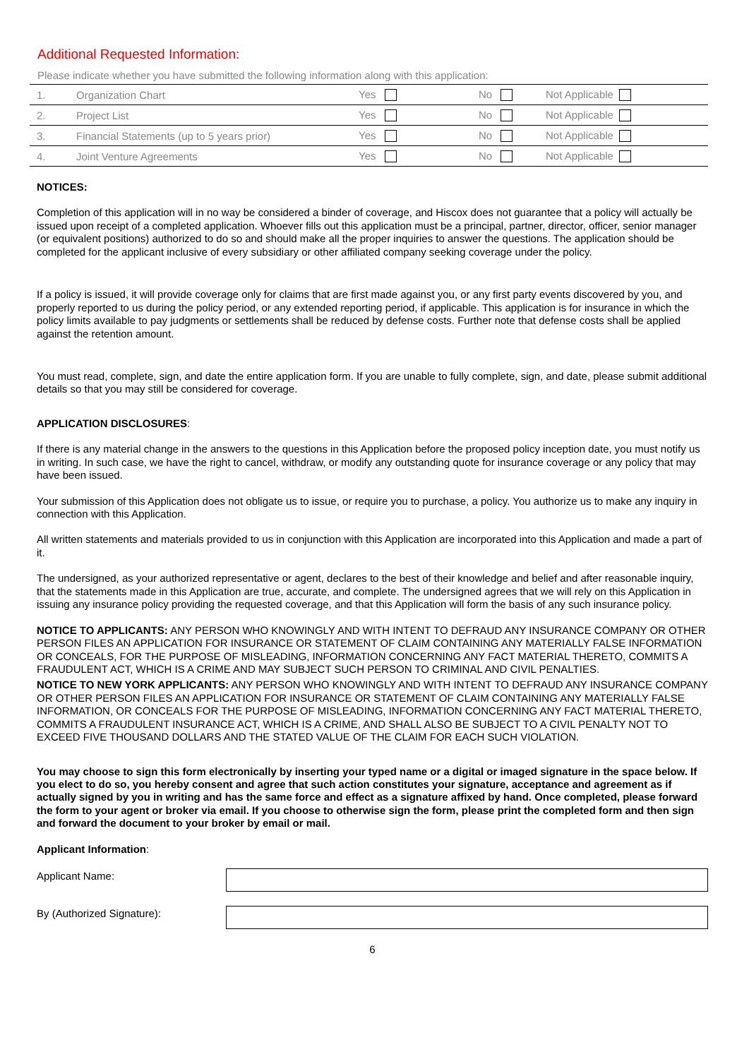Additional Requested Information:
Please indicate whether you have submitted the following information along with this application:
| 1. | Organization Chart | Yes | No | Not Applicable |
| 2. | Project List | Yes | No | Not Applicable |
| 3. | Financial Statements (up to 5 years prior) | Yes | No | Not Applicable |
| 4. | Joint Venture Agreements | Yes | No | Not Applicable |
NOTICES:
Completion of this application will in no way be considered a binder of coverage, and Hiscox does not guarantee that a policy will actually be issued upon receipt of a completed application. Whoever fills out this application must be a principal, partner, director, officer, senior manager (or equivalent positions) authorized to do so and should make all the proper inquiries to answer the questions. The application should be completed for the applicant inclusive of every subsidiary or other affiliated company seeking coverage under the policy.
If a policy is issued, it will provide coverage only for claims that are first made against you, or any first party events discovered by you, and properly reported to us during the policy period, or any extended reporting period, if applicable. This application is for insurance in which the policy limits available to pay judgments or settlements shall be reduced by defense costs. Further note that defense costs shall be applied against the retention amount.
You must read, complete, sign, and date the entire application form. If you are unable to fully complete, sign, and date, please submit additional details so that you may still be considered for coverage.
APPLICATION DISCLOSURES:
If there is any material change in the answers to the questions in this Application before the proposed policy inception date, you must notify us in writing. In such case, we have the right to cancel, withdraw, or modify any outstanding quote for insurance coverage or any policy that may have been issued.
Your submission of this Application does not obligate us to issue, or require you to purchase, a policy. You authorize us to make any inquiry in connection with this Application.
All written statements and materials provided to us in conjunction with this Application are incorporated into this Application and made a part of it.
The undersigned, as your authorized representative or agent, declares to the best of their knowledge and belief and after reasonable inquiry, that the statements made in this Application are true, accurate, and complete. The undersigned agrees that we will rely on this Application in issuing any insurance policy providing the requested coverage, and that this Application will form the basis of any such insurance policy.
NOTICE TO APPLICANTS: ANY PERSON WHO KNOWINGLY AND WITH INTENT TO DEFRAUD ANY INSURANCE COMPANY OR OTHER PERSON FILES AN APPLICATION FOR INSURANCE OR STATEMENT OF CLAIM CONTAINING ANY MATERIALLY FALSE INFORMATION OR CONCEALS, FOR THE PURPOSE OF MISLEADING, INFORMATION CONCERNING ANY FACT MATERIAL THERETO, COMMITS A FRAUDULENT ACT, WHICH IS A CRIME AND MAY SUBJECT SUCH PERSON TO CRIMINAL AND CIVIL PENALTIES.
NOTICE TO NEW YORK APPLICANTS: ANY PERSON WHO KNOWINGLY AND WITH INTENT TO DEFRAUD ANY INSURANCE COMPANY OR OTHER PERSON FILES AN APPLICATION FOR INSURANCE OR STATEMENT OF CLAIM CONTAINING ANY MATERIALLY FALSE INFORMATION, OR CONCEALS FOR THE PURPOSE OF MISLEADING, INFORMATION CONCERNING ANY FACT MATERIAL THERETO, COMMITS A FRAUDULENT INSURANCE ACT, WHICH IS A CRIME, AND SHALL ALSO BE SUBJECT TO A CIVIL PENALTY NOT TO EXCEED FIVE THOUSAND DOLLARS AND THE STATED VALUE OF THE CLAIM FOR EACH SUCH VIOLATION.
You may choose to sign this form electronically by inserting your typed name or a digital or imaged signature in the space below. If you elect to do so, you hereby consent and agree that such action constitutes your signature, acceptance and agreement as if actually signed by you in writing and has the same force and effect as a signature affixed by hand. Once completed, please forward the form to your agent or broker via email. If you choose to otherwise sign the form, please print the completed form and then sign and forward the document to your broker by email or mail.
Applicant Information:
Applicant Name:
By (Authorized Signature):
6